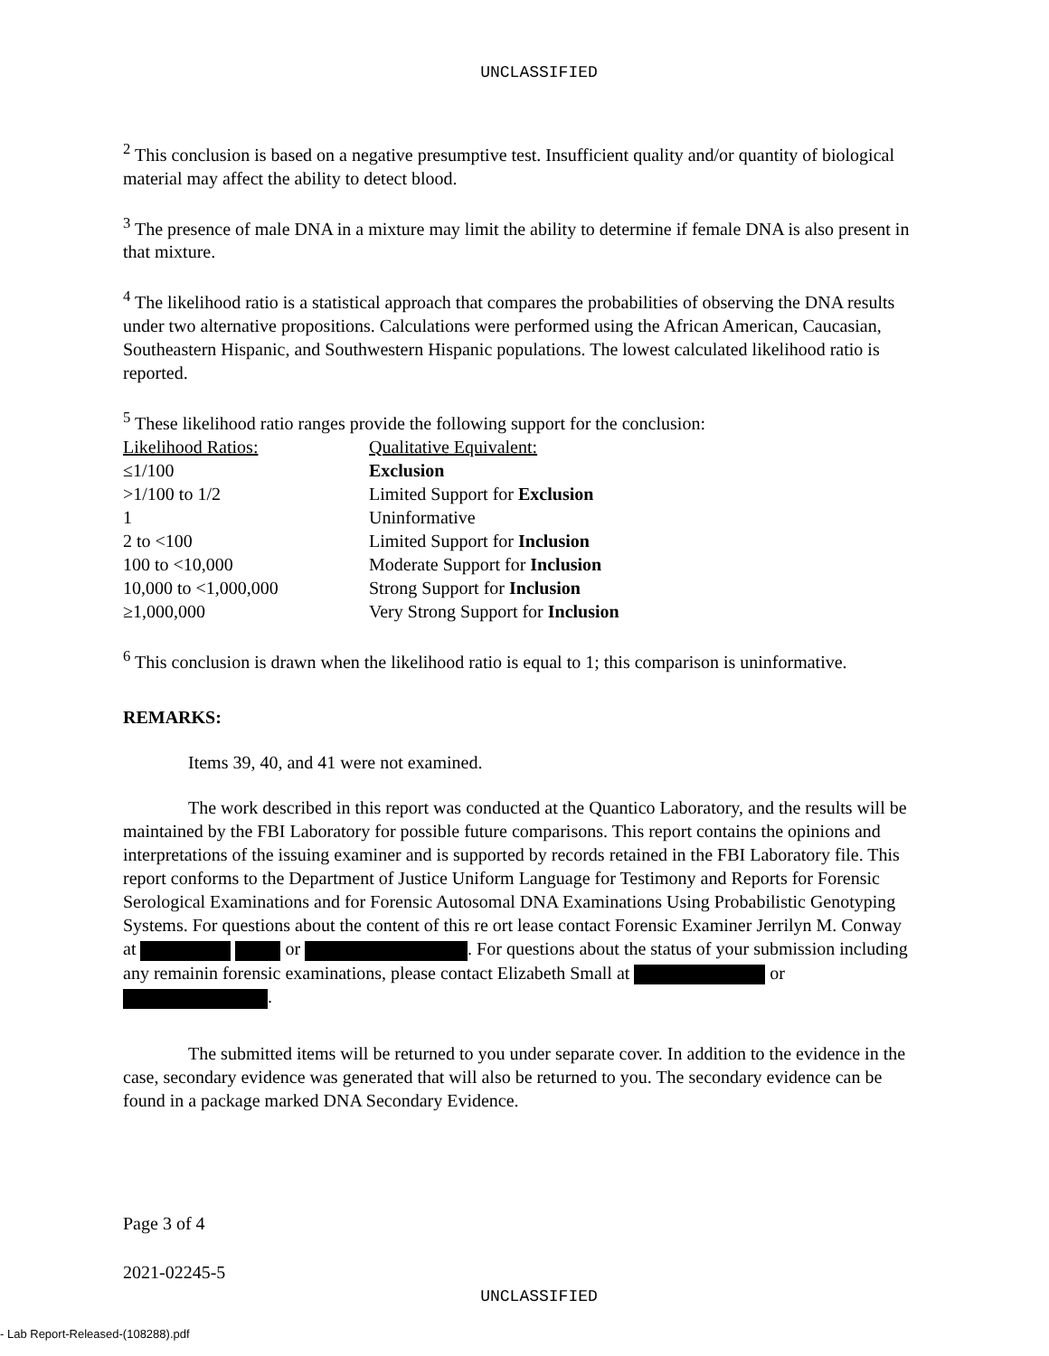UNCLASSIFIED
<sup>2</sup> This conclusion is based on a negative presumptive test. Insufficient quality and/or quantity of biological material may affect the ability to detect blood.
<sup>3</sup> The presence of male DNA in a mixture may limit the ability to determine if female DNA is also present in that mixture.
<sup>4</sup> The likelihood ratio is a statistical approach that compares the probabilities of observing the DNA results under two alternative propositions. Calculations were performed using the African American, Caucasian, Southeastern Hispanic, and Southwestern Hispanic populations. The lowest calculated likelihood ratio is reported.
<sup>5</sup> These likelihood ratio ranges provide the following support for the conclusion:
| Likelihood Ratios: | Qualitative Equivalent: |
| ≤1/100 | Exclusion |
| >1/100 to 1/2 | Limited Support for Exclusion |
| 1 | Uninformative |
| 2 to <100 | Limited Support for Inclusion |
| 100 to <10,000 | Moderate Support for Inclusion |
| 10,000 to <1,000,000 | Strong Support for Inclusion |
| ≥1,000,000 | Very Strong Support for Inclusion |
<sup>6</sup> This conclusion is drawn when the likelihood ratio is equal to 1; this comparison is uninformative.
REMARKS:
Items 39, 40, and 41 were not examined.
The work described in this report was conducted at the Quantico Laboratory, and the results will be maintained by the FBI Laboratory for possible future comparisons. This report contains the opinions and interpretations of the issuing examiner and is supported by records retained in the FBI Laboratory file. This report conforms to the Department of Justice Uniform Language for Testimony and Reports for Forensic Serological Examinations and for Forensic Autosomal DNA Examinations Using Probabilistic Genotyping Systems. For questions about the content of this re ort lease contact Forensic Examiner Jerrilyn M. Conway at or . For questions about the status of your submission including any remainin forensic examinations, please contact Elizabeth Small at or .
The submitted items will be returned to you under separate cover. In addition to the evidence in the case, secondary evidence was generated that will also be returned to you. The secondary evidence can be found in a package marked DNA Secondary Evidence.
Page 3 of 4
2021-02245-5
UNCLASSIFIED
- Lab Report-Released-(108288).pdf